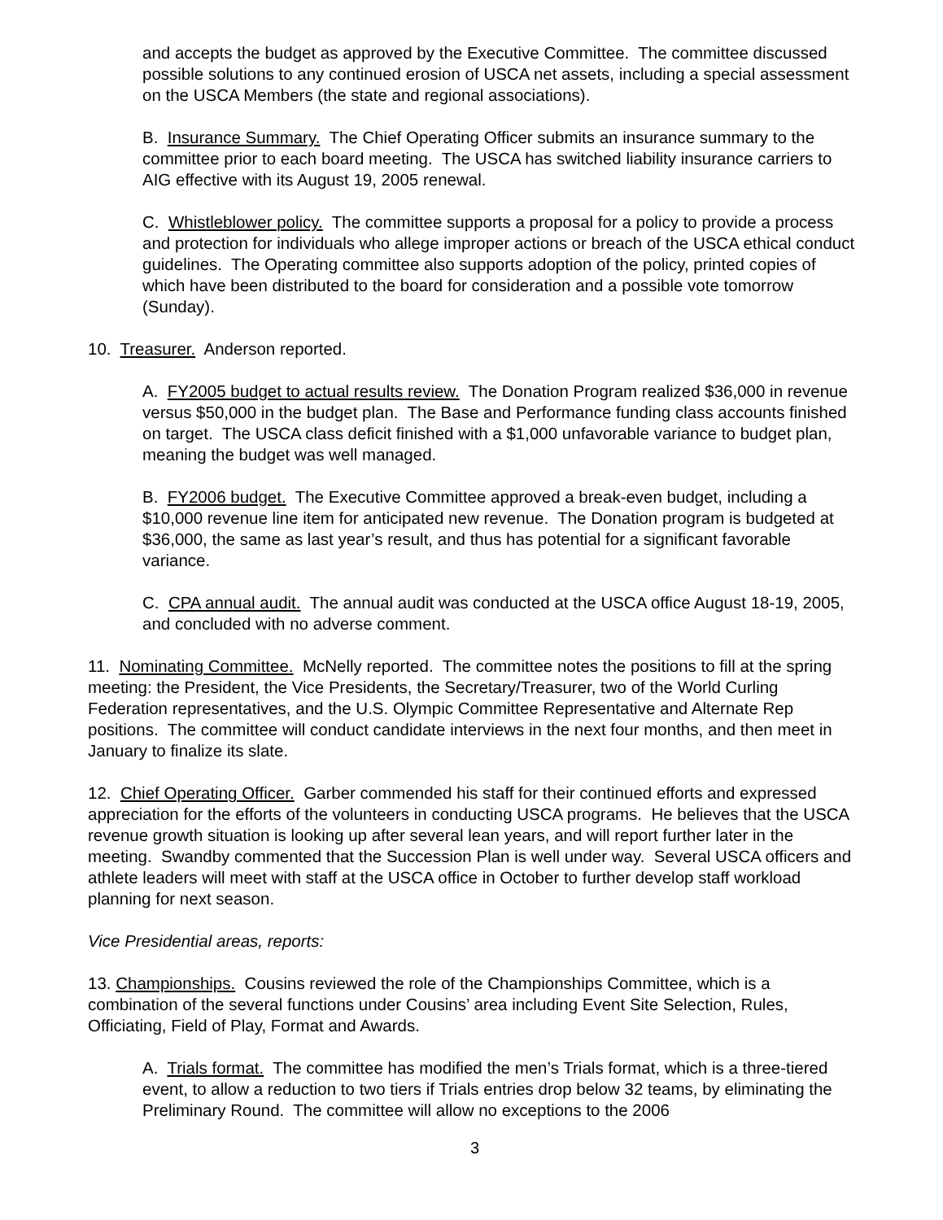and accepts the budget as approved by the Executive Committee. The committee discussed possible solutions to any continued erosion of USCA net assets, including a special assessment on the USCA Members (the state and regional associations).
B. Insurance Summary. The Chief Operating Officer submits an insurance summary to the committee prior to each board meeting. The USCA has switched liability insurance carriers to AIG effective with its August 19, 2005 renewal.
C. Whistleblower policy. The committee supports a proposal for a policy to provide a process and protection for individuals who allege improper actions or breach of the USCA ethical conduct guidelines. The Operating committee also supports adoption of the policy, printed copies of which have been distributed to the board for consideration and a possible vote tomorrow (Sunday).
10. Treasurer. Anderson reported.
A. FY2005 budget to actual results review. The Donation Program realized $36,000 in revenue versus $50,000 in the budget plan. The Base and Performance funding class accounts finished on target. The USCA class deficit finished with a $1,000 unfavorable variance to budget plan, meaning the budget was well managed.
B. FY2006 budget. The Executive Committee approved a break-even budget, including a $10,000 revenue line item for anticipated new revenue. The Donation program is budgeted at $36,000, the same as last year’s result, and thus has potential for a significant favorable variance.
C. CPA annual audit. The annual audit was conducted at the USCA office August 18-19, 2005, and concluded with no adverse comment.
11. Nominating Committee. McNelly reported. The committee notes the positions to fill at the spring meeting: the President, the Vice Presidents, the Secretary/Treasurer, two of the World Curling Federation representatives, and the U.S. Olympic Committee Representative and Alternate Rep positions. The committee will conduct candidate interviews in the next four months, and then meet in January to finalize its slate.
12. Chief Operating Officer. Garber commended his staff for their continued efforts and expressed appreciation for the efforts of the volunteers in conducting USCA programs. He believes that the USCA revenue growth situation is looking up after several lean years, and will report further later in the meeting. Swandby commented that the Succession Plan is well under way. Several USCA officers and athlete leaders will meet with staff at the USCA office in October to further develop staff workload planning for next season.
Vice Presidential areas, reports:
13. Championships. Cousins reviewed the role of the Championships Committee, which is a combination of the several functions under Cousins’ area including Event Site Selection, Rules, Officiating, Field of Play, Format and Awards.
A. Trials format. The committee has modified the men’s Trials format, which is a three-tiered event, to allow a reduction to two tiers if Trials entries drop below 32 teams, by eliminating the Preliminary Round. The committee will allow no exceptions to the 2006
3